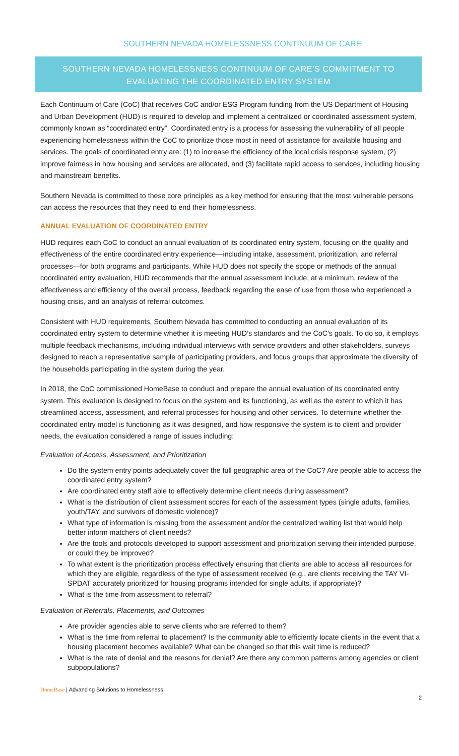SOUTHERN NEVADA HOMELESSNESS CONTINUUM OF CARE
SOUTHERN NEVADA HOMELESSNESS CONTINUUM OF CARE’S COMMITMENT TO
EVALUATING THE COORDINATED ENTRY SYSTEM
Each Continuum of Care (CoC) that receives CoC and/or ESG Program funding from the US Department of Housing and Urban Development (HUD) is required to develop and implement a centralized or coordinated assessment system, commonly known as “coordinated entry”. Coordinated entry is a process for assessing the vulnerability of all people experiencing homelessness within the CoC to prioritize those most in need of assistance for available housing and services. The goals of coordinated entry are: (1) to increase the efficiency of the local crisis response system, (2) improve fairness in how housing and services are allocated, and (3) facilitate rapid access to services, including housing and mainstream benefits.
Southern Nevada is committed to these core principles as a key method for ensuring that the most vulnerable persons can access the resources that they need to end their homelessness.
ANNUAL EVALUATION OF COORDINATED ENTRY
HUD requires each CoC to conduct an annual evaluation of its coordinated entry system, focusing on the quality and effectiveness of the entire coordinated entry experience—including intake, assessment, prioritization, and referral processes—for both programs and participants. While HUD does not specify the scope or methods of the annual coordinated entry evaluation, HUD recommends that the annual assessment include, at a minimum, review of the effectiveness and efficiency of the overall process, feedback regarding the ease of use from those who experienced a housing crisis, and an analysis of referral outcomes.
Consistent with HUD requirements, Southern Nevada has committed to conducting an annual evaluation of its coordinated entry system to determine whether it is meeting HUD’s standards and the CoC’s goals. To do so, it employs multiple feedback mechanisms, including individual interviews with service providers and other stakeholders, surveys designed to reach a representative sample of participating providers, and focus groups that approximate the diversity of the households participating in the system during the year.
In 2018, the CoC commissioned HomeBase to conduct and prepare the annual evaluation of its coordinated entry system. This evaluation is designed to focus on the system and its functioning, as well as the extent to which it has streamlined access, assessment, and referral processes for housing and other services. To determine whether the coordinated entry model is functioning as it was designed, and how responsive the system is to client and provider needs, the evaluation considered a range of issues including:
Evaluation of Access, Assessment, and Prioritization
Do the system entry points adequately cover the full geographic area of the CoC? Are people able to access the coordinated entry system?
Are coordinated entry staff able to effectively determine client needs during assessment?
What is the distribution of client assessment scores for each of the assessment types (single adults, families, youth/TAY, and survivors of domestic violence)?
What type of information is missing from the assessment and/or the centralized waiting list that would help better inform matchers of client needs?
Are the tools and protocols developed to support assessment and prioritization serving their intended purpose, or could they be improved?
To what extent is the prioritization process effectively ensuring that clients are able to access all resources for which they are eligible, regardless of the type of assessment received (e.g., are clients receiving the TAY VI-SPDAT accurately prioritized for housing programs intended for single adults, if appropriate)?
What is the time from assessment to referral?
Evaluation of Referrals, Placements, and Outcomes
Are provider agencies able to serve clients who are referred to them?
What is the time from referral to placement? Is the community able to efficiently locate clients in the event that a housing placement becomes available? What can be changed so that this wait time is reduced?
What is the rate of denial and the reasons for denial? Are there any common patterns among agencies or client subpopulations?
HomeBase | Advancing Solutions to Homelessness
2